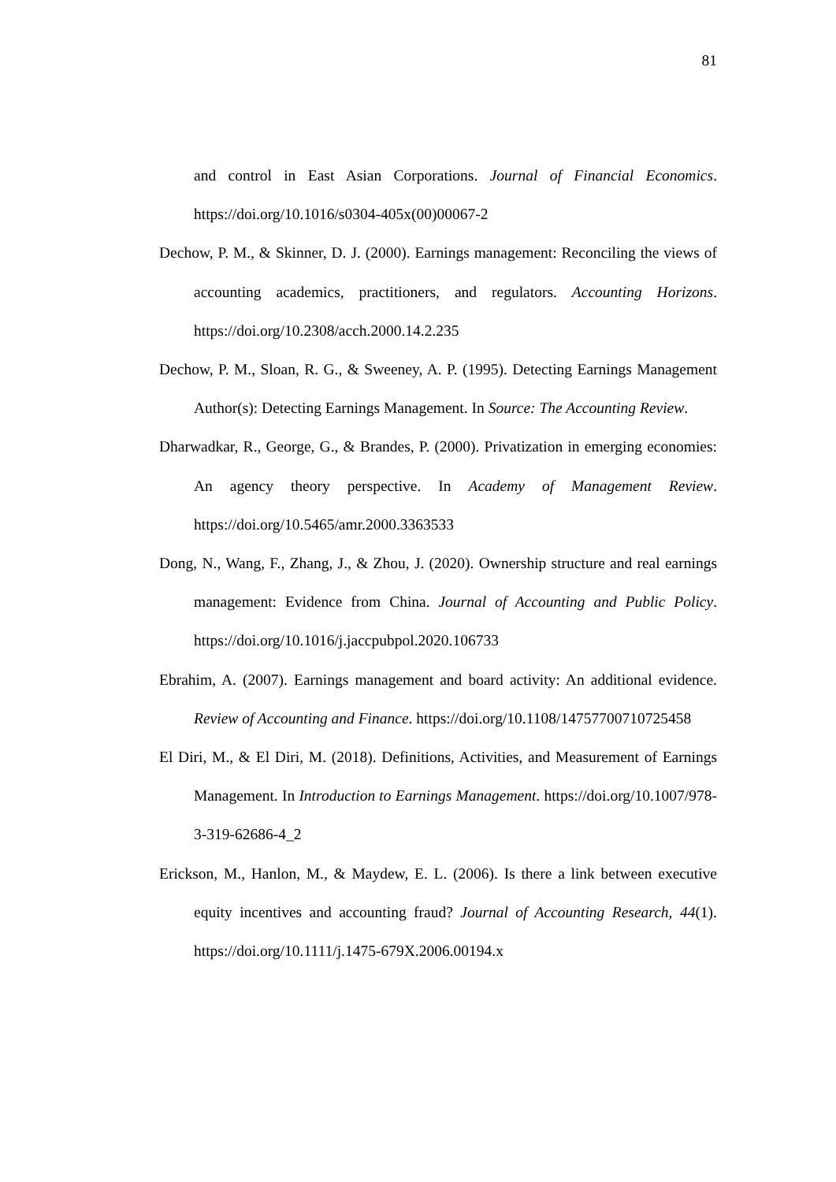81
and control in East Asian Corporations. Journal of Financial Economics. https://doi.org/10.1016/s0304-405x(00)00067-2
Dechow, P. M., & Skinner, D. J. (2000). Earnings management: Reconciling the views of accounting academics, practitioners, and regulators. Accounting Horizons. https://doi.org/10.2308/acch.2000.14.2.235
Dechow, P. M., Sloan, R. G., & Sweeney, A. P. (1995). Detecting Earnings Management Author(s): Detecting Earnings Management. In Source: The Accounting Review.
Dharwadkar, R., George, G., & Brandes, P. (2000). Privatization in emerging economies: An agency theory perspective. In Academy of Management Review. https://doi.org/10.5465/amr.2000.3363533
Dong, N., Wang, F., Zhang, J., & Zhou, J. (2020). Ownership structure and real earnings management: Evidence from China. Journal of Accounting and Public Policy. https://doi.org/10.1016/j.jaccpubpol.2020.106733
Ebrahim, A. (2007). Earnings management and board activity: An additional evidence. Review of Accounting and Finance. https://doi.org/10.1108/14757700710725458
El Diri, M., & El Diri, M. (2018). Definitions, Activities, and Measurement of Earnings Management. In Introduction to Earnings Management. https://doi.org/10.1007/978-3-319-62686-4_2
Erickson, M., Hanlon, M., & Maydew, E. L. (2006). Is there a link between executive equity incentives and accounting fraud? Journal of Accounting Research, 44(1). https://doi.org/10.1111/j.1475-679X.2006.00194.x